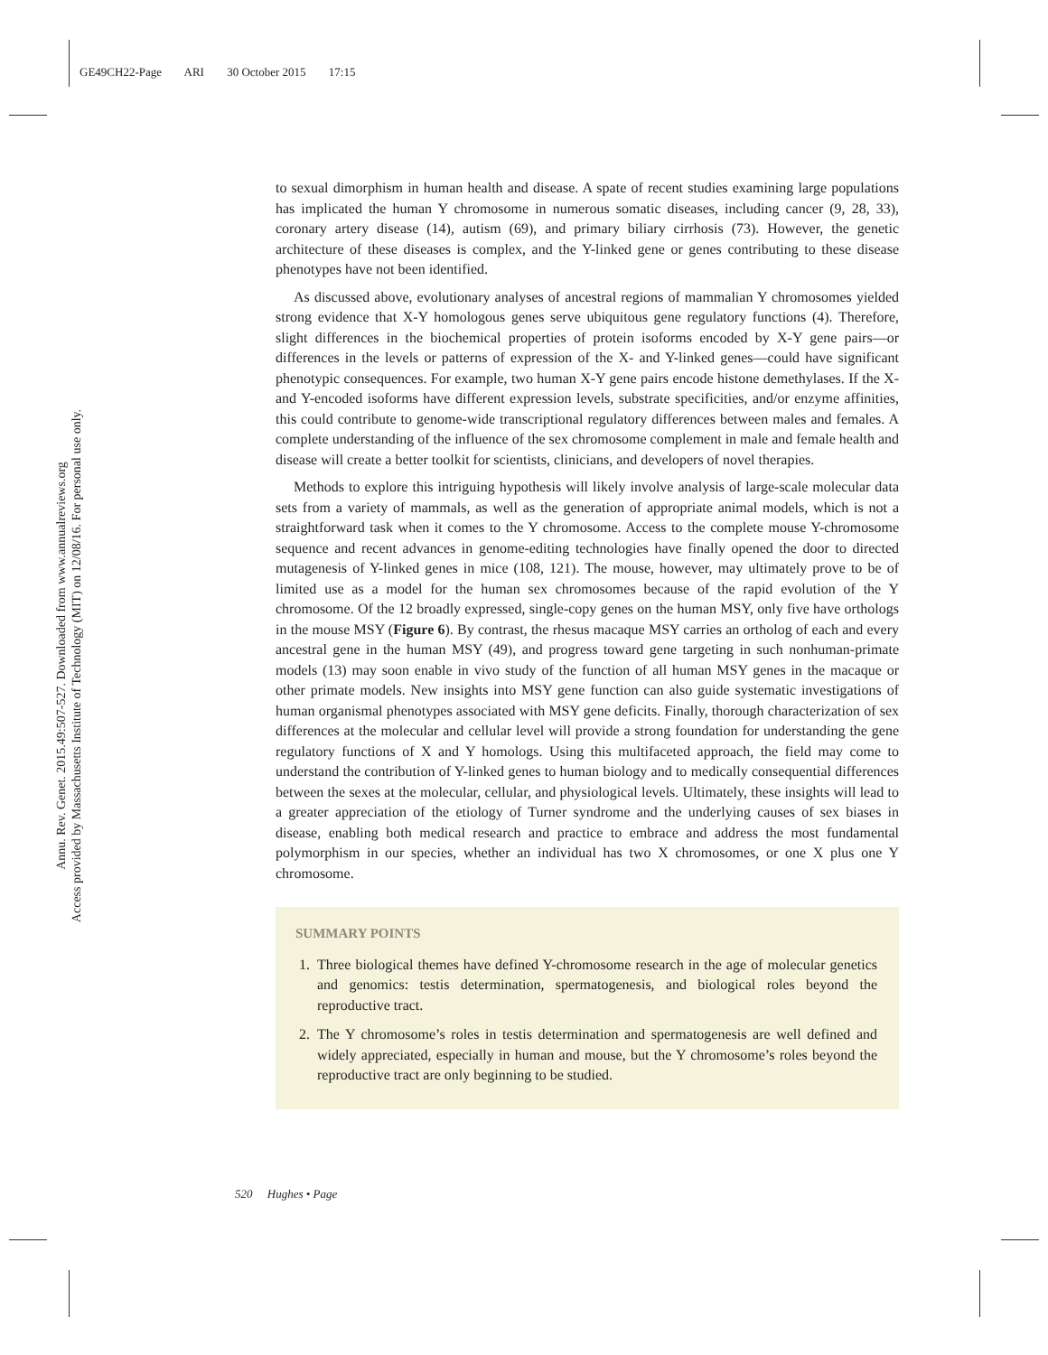GE49CH22-Page ARI 30 October 2015 17:15
Annu. Rev. Genet. 2015.49:507-527. Downloaded from www.annualreviews.org
Access provided by Massachusetts Institute of Technology (MIT) on 12/08/16. For personal use only.
to sexual dimorphism in human health and disease. A spate of recent studies examining large populations has implicated the human Y chromosome in numerous somatic diseases, including cancer (9, 28, 33), coronary artery disease (14), autism (69), and primary biliary cirrhosis (73). However, the genetic architecture of these diseases is complex, and the Y-linked gene or genes contributing to these disease phenotypes have not been identified.
As discussed above, evolutionary analyses of ancestral regions of mammalian Y chromosomes yielded strong evidence that X-Y homologous genes serve ubiquitous gene regulatory functions (4). Therefore, slight differences in the biochemical properties of protein isoforms encoded by X-Y gene pairs—or differences in the levels or patterns of expression of the X- and Y-linked genes—could have significant phenotypic consequences. For example, two human X-Y gene pairs encode histone demethylases. If the X- and Y-encoded isoforms have different expression levels, substrate specificities, and/or enzyme affinities, this could contribute to genome-wide transcriptional regulatory differences between males and females. A complete understanding of the influence of the sex chromosome complement in male and female health and disease will create a better toolkit for scientists, clinicians, and developers of novel therapies.
Methods to explore this intriguing hypothesis will likely involve analysis of large-scale molecular data sets from a variety of mammals, as well as the generation of appropriate animal models, which is not a straightforward task when it comes to the Y chromosome. Access to the complete mouse Y-chromosome sequence and recent advances in genome-editing technologies have finally opened the door to directed mutagenesis of Y-linked genes in mice (108, 121). The mouse, however, may ultimately prove to be of limited use as a model for the human sex chromosomes because of the rapid evolution of the Y chromosome. Of the 12 broadly expressed, single-copy genes on the human MSY, only five have orthologs in the mouse MSY (Figure 6). By contrast, the rhesus macaque MSY carries an ortholog of each and every ancestral gene in the human MSY (49), and progress toward gene targeting in such nonhuman-primate models (13) may soon enable in vivo study of the function of all human MSY genes in the macaque or other primate models. New insights into MSY gene function can also guide systematic investigations of human organismal phenotypes associated with MSY gene deficits. Finally, thorough characterization of sex differences at the molecular and cellular level will provide a strong foundation for understanding the gene regulatory functions of X and Y homologs. Using this multifaceted approach, the field may come to understand the contribution of Y-linked genes to human biology and to medically consequential differences between the sexes at the molecular, cellular, and physiological levels. Ultimately, these insights will lead to a greater appreciation of the etiology of Turner syndrome and the underlying causes of sex biases in disease, enabling both medical research and practice to embrace and address the most fundamental polymorphism in our species, whether an individual has two X chromosomes, or one X plus one Y chromosome.
SUMMARY POINTS
1. Three biological themes have defined Y-chromosome research in the age of molecular genetics and genomics: testis determination, spermatogenesis, and biological roles beyond the reproductive tract.
2. The Y chromosome’s roles in testis determination and spermatogenesis are well defined and widely appreciated, especially in human and mouse, but the Y chromosome’s roles beyond the reproductive tract are only beginning to be studied.
520 Hughes • Page